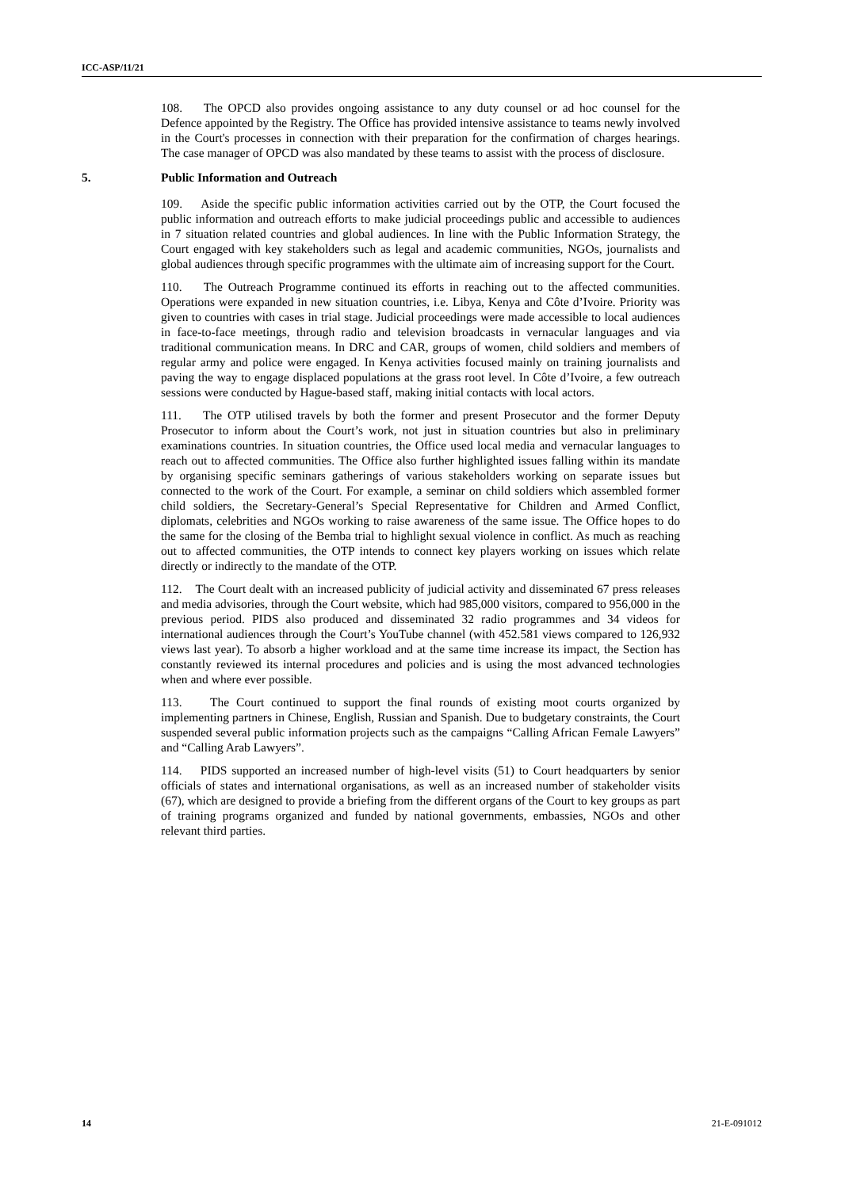ICC-ASP/11/21
108. The OPCD also provides ongoing assistance to any duty counsel or ad hoc counsel for the Defence appointed by the Registry. The Office has provided intensive assistance to teams newly involved in the Court's processes in connection with their preparation for the confirmation of charges hearings. The case manager of OPCD was also mandated by these teams to assist with the process of disclosure.
5. Public Information and Outreach
109. Aside the specific public information activities carried out by the OTP, the Court focused the public information and outreach efforts to make judicial proceedings public and accessible to audiences in 7 situation related countries and global audiences. In line with the Public Information Strategy, the Court engaged with key stakeholders such as legal and academic communities, NGOs, journalists and global audiences through specific programmes with the ultimate aim of increasing support for the Court.
110. The Outreach Programme continued its efforts in reaching out to the affected communities. Operations were expanded in new situation countries, i.e. Libya, Kenya and Côte d’Ivoire. Priority was given to countries with cases in trial stage. Judicial proceedings were made accessible to local audiences in face-to-face meetings, through radio and television broadcasts in vernacular languages and via traditional communication means. In DRC and CAR, groups of women, child soldiers and members of regular army and police were engaged. In Kenya activities focused mainly on training journalists and paving the way to engage displaced populations at the grass root level. In Côte d’Ivoire, a few outreach sessions were conducted by Hague-based staff, making initial contacts with local actors.
111. The OTP utilised travels by both the former and present Prosecutor and the former Deputy Prosecutor to inform about the Court’s work, not just in situation countries but also in preliminary examinations countries. In situation countries, the Office used local media and vernacular languages to reach out to affected communities. The Office also further highlighted issues falling within its mandate by organising specific seminars gatherings of various stakeholders working on separate issues but connected to the work of the Court. For example, a seminar on child soldiers which assembled former child soldiers, the Secretary-General’s Special Representative for Children and Armed Conflict, diplomats, celebrities and NGOs working to raise awareness of the same issue. The Office hopes to do the same for the closing of the Bemba trial to highlight sexual violence in conflict. As much as reaching out to affected communities, the OTP intends to connect key players working on issues which relate directly or indirectly to the mandate of the OTP.
112. The Court dealt with an increased publicity of judicial activity and disseminated 67 press releases and media advisories, through the Court website, which had 985,000 visitors, compared to 956,000 in the previous period. PIDS also produced and disseminated 32 radio programmes and 34 videos for international audiences through the Court’s YouTube channel (with 452.581 views compared to 126,932 views last year). To absorb a higher workload and at the same time increase its impact, the Section has constantly reviewed its internal procedures and policies and is using the most advanced technologies when and where ever possible.
113. The Court continued to support the final rounds of existing moot courts organized by implementing partners in Chinese, English, Russian and Spanish. Due to budgetary constraints, the Court suspended several public information projects such as the campaigns “Calling African Female Lawyers” and “Calling Arab Lawyers”.
114. PIDS supported an increased number of high-level visits (51) to Court headquarters by senior officials of states and international organisations, as well as an increased number of stakeholder visits (67), which are designed to provide a briefing from the different organs of the Court to key groups as part of training programs organized and funded by national governments, embassies, NGOs and other relevant third parties.
14 21-E-091012